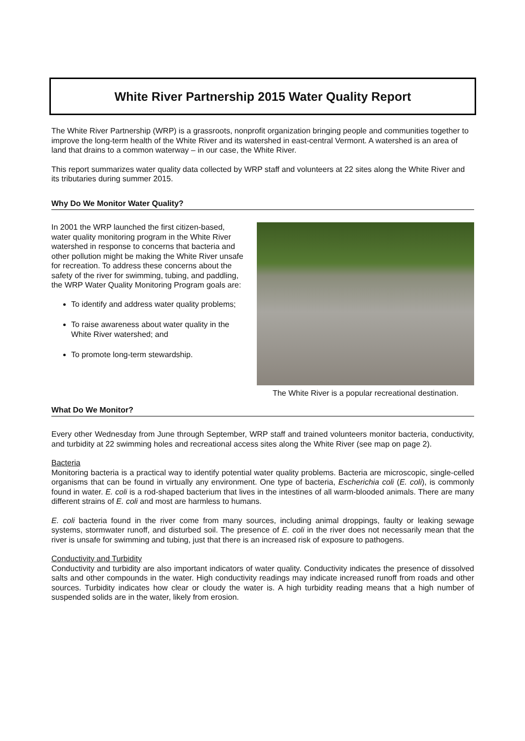White River Partnership 2015 Water Quality Report
The White River Partnership (WRP) is a grassroots, nonprofit organization bringing people and communities together to improve the long-term health of the White River and its watershed in east-central Vermont. A watershed is an area of land that drains to a common waterway – in our case, the White River.
This report summarizes water quality data collected by WRP staff and volunteers at 22 sites along the White River and its tributaries during summer 2015.
Why Do We Monitor Water Quality?
In 2001 the WRP launched the first citizen-based, water quality monitoring program in the White River watershed in response to concerns that bacteria and other pollution might be making the White River unsafe for recreation. To address these concerns about the safety of the river for swimming, tubing, and paddling, the WRP Water Quality Monitoring Program goals are:
To identify and address water quality problems;
To raise awareness about water quality in the White River watershed; and
To promote long-term stewardship.
The White River is a popular recreational destination.
What Do We Monitor?
Every other Wednesday from June through September, WRP staff and trained volunteers monitor bacteria, conductivity, and turbidity at 22 swimming holes and recreational access sites along the White River (see map on page 2).
Bacteria
Monitoring bacteria is a practical way to identify potential water quality problems. Bacteria are microscopic, single-celled organisms that can be found in virtually any environment. One type of bacteria, Escherichia coli (E. coli), is commonly found in water. E. coli is a rod-shaped bacterium that lives in the intestines of all warm-blooded animals. There are many different strains of E. coli and most are harmless to humans.
E. coli bacteria found in the river come from many sources, including animal droppings, faulty or leaking sewage systems, stormwater runoff, and disturbed soil. The presence of E. coli in the river does not necessarily mean that the river is unsafe for swimming and tubing, just that there is an increased risk of exposure to pathogens.
Conductivity and Turbidity
Conductivity and turbidity are also important indicators of water quality. Conductivity indicates the presence of dissolved salts and other compounds in the water. High conductivity readings may indicate increased runoff from roads and other sources. Turbidity indicates how clear or cloudy the water is. A high turbidity reading means that a high number of suspended solids are in the water, likely from erosion.